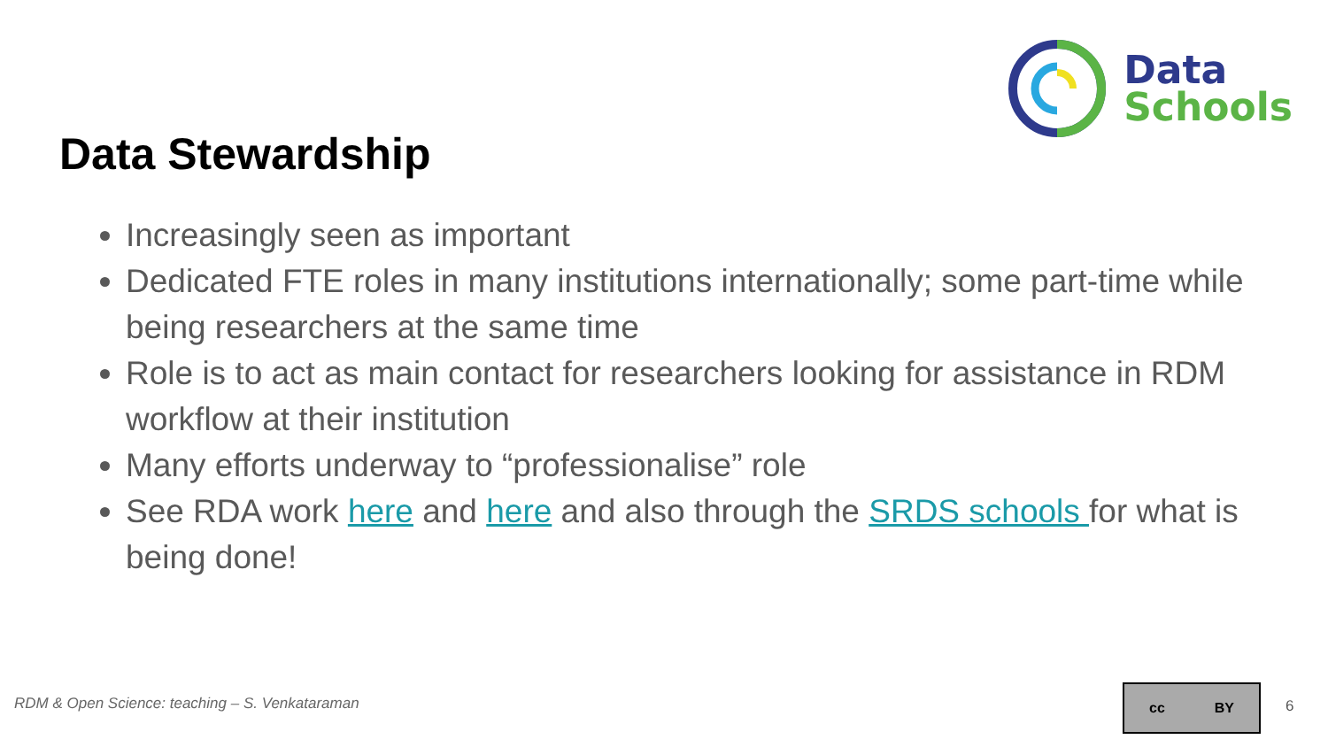Data
Schools
Data Stewardship
Increasingly seen as important
Dedicated FTE roles in many institutions internationally; some part-time while being researchers at the same time
Role is to act as main contact for researchers looking for assistance in RDM workflow at their institution
Many efforts underway to “professionalise” role
See RDA work here and here and also through the SRDS schools for what is being done!
RDM & Open Science: teaching – S. Venkataraman
cc BY
6